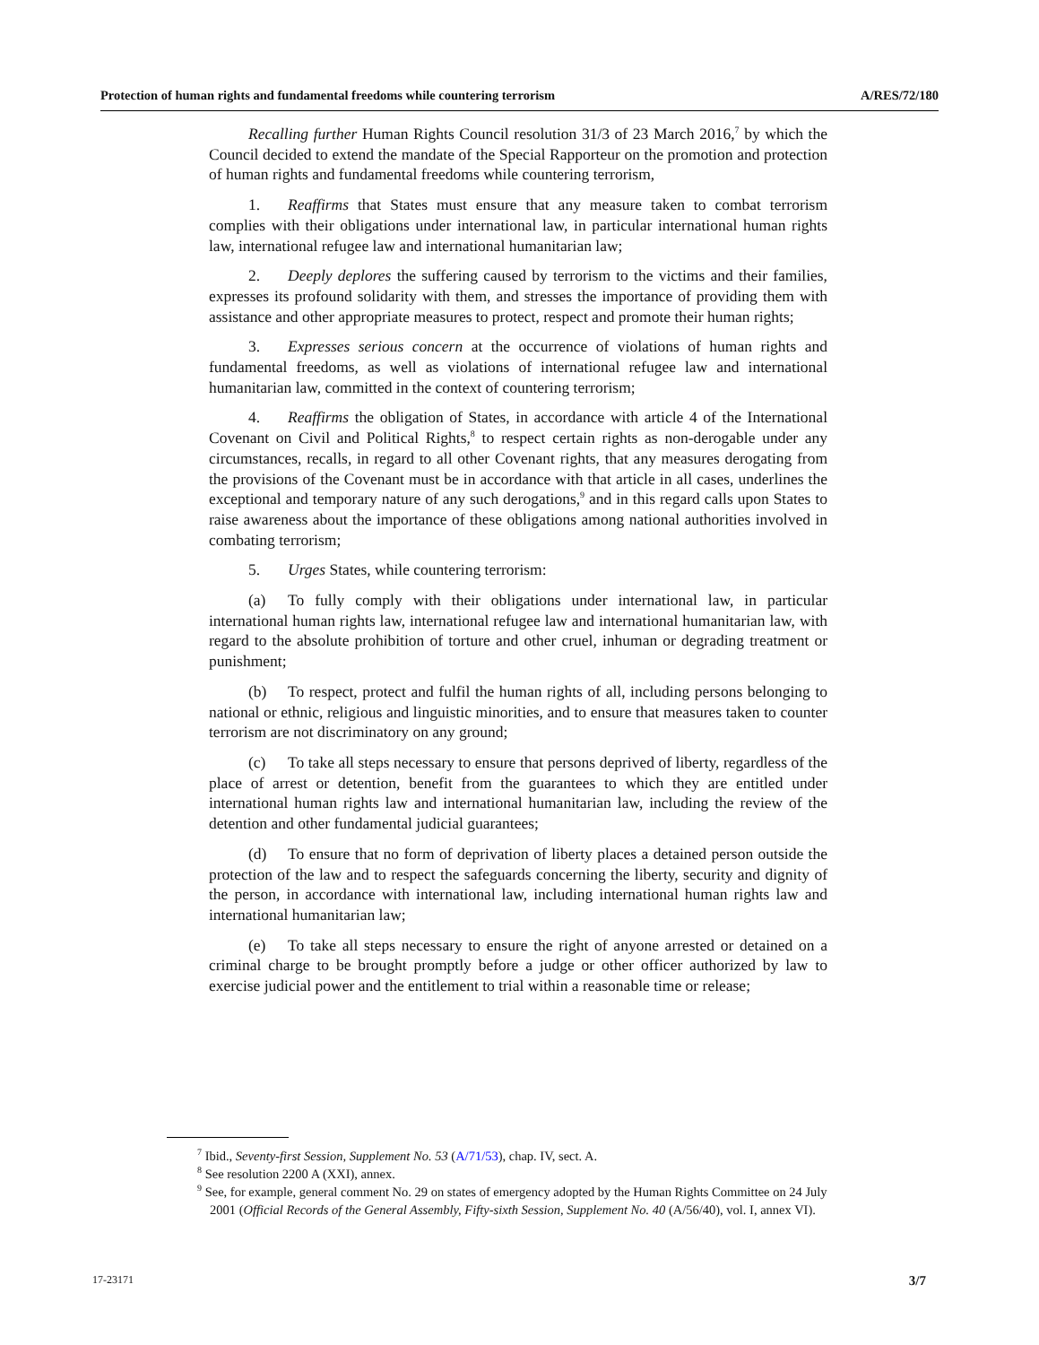Protection of human rights and fundamental freedoms while countering terrorism A/RES/72/180
Recalling further Human Rights Council resolution 31/3 of 23 March 2016,<sup>7</sup> by which the Council decided to extend the mandate of the Special Rapporteur on the promotion and protection of human rights and fundamental freedoms while countering terrorism,
1. Reaffirms that States must ensure that any measure taken to combat terrorism complies with their obligations under international law, in particular international human rights law, international refugee law and international humanitarian law;
2. Deeply deplores the suffering caused by terrorism to the victims and their families, expresses its profound solidarity with them, and stresses the importance of providing them with assistance and other appropriate measures to protect, respect and promote their human rights;
3. Expresses serious concern at the occurrence of violations of human rights and fundamental freedoms, as well as violations of international refugee law and international humanitarian law, committed in the context of countering terrorism;
4. Reaffirms the obligation of States, in accordance with article 4 of the International Covenant on Civil and Political Rights,<sup>8</sup> to respect certain rights as non-derogable under any circumstances, recalls, in regard to all other Covenant rights, that any measures derogating from the provisions of the Covenant must be in accordance with that article in all cases, underlines the exceptional and temporary nature of any such derogations,<sup>9</sup> and in this regard calls upon States to raise awareness about the importance of these obligations among national authorities involved in combating terrorism;
5. Urges States, while countering terrorism:
(a) To fully comply with their obligations under international law, in particular international human rights law, international refugee law and international humanitarian law, with regard to the absolute prohibition of torture and other cruel, inhuman or degrading treatment or punishment;
(b) To respect, protect and fulfil the human rights of all, including persons belonging to national or ethnic, religious and linguistic minorities, and to ensure that measures taken to counter terrorism are not discriminatory on any ground;
(c) To take all steps necessary to ensure that persons deprived of liberty, regardless of the place of arrest or detention, benefit from the guarantees to which they are entitled under international human rights law and international humanitarian law, including the review of the detention and other fundamental judicial guarantees;
(d) To ensure that no form of deprivation of liberty places a detained person outside the protection of the law and to respect the safeguards concerning the liberty, security and dignity of the person, in accordance with international law, including international human rights law and international humanitarian law;
(e) To take all steps necessary to ensure the right of anyone arrested or detained on a criminal charge to be brought promptly before a judge or other officer authorized by law to exercise judicial power and the entitlement to trial within a reasonable time or release;
<sup>7</sup> Ibid., Seventy-first Session, Supplement No. 53 (A/71/53), chap. IV, sect. A.
<sup>8</sup> See resolution 2200 A (XXI), annex.
<sup>9</sup> See, for example, general comment No. 29 on states of emergency adopted by the Human Rights Committee on 24 July 2001 (Official Records of the General Assembly, Fifty-sixth Session, Supplement No. 40 (A/56/40), vol. I, annex VI).
17-23171 3/7